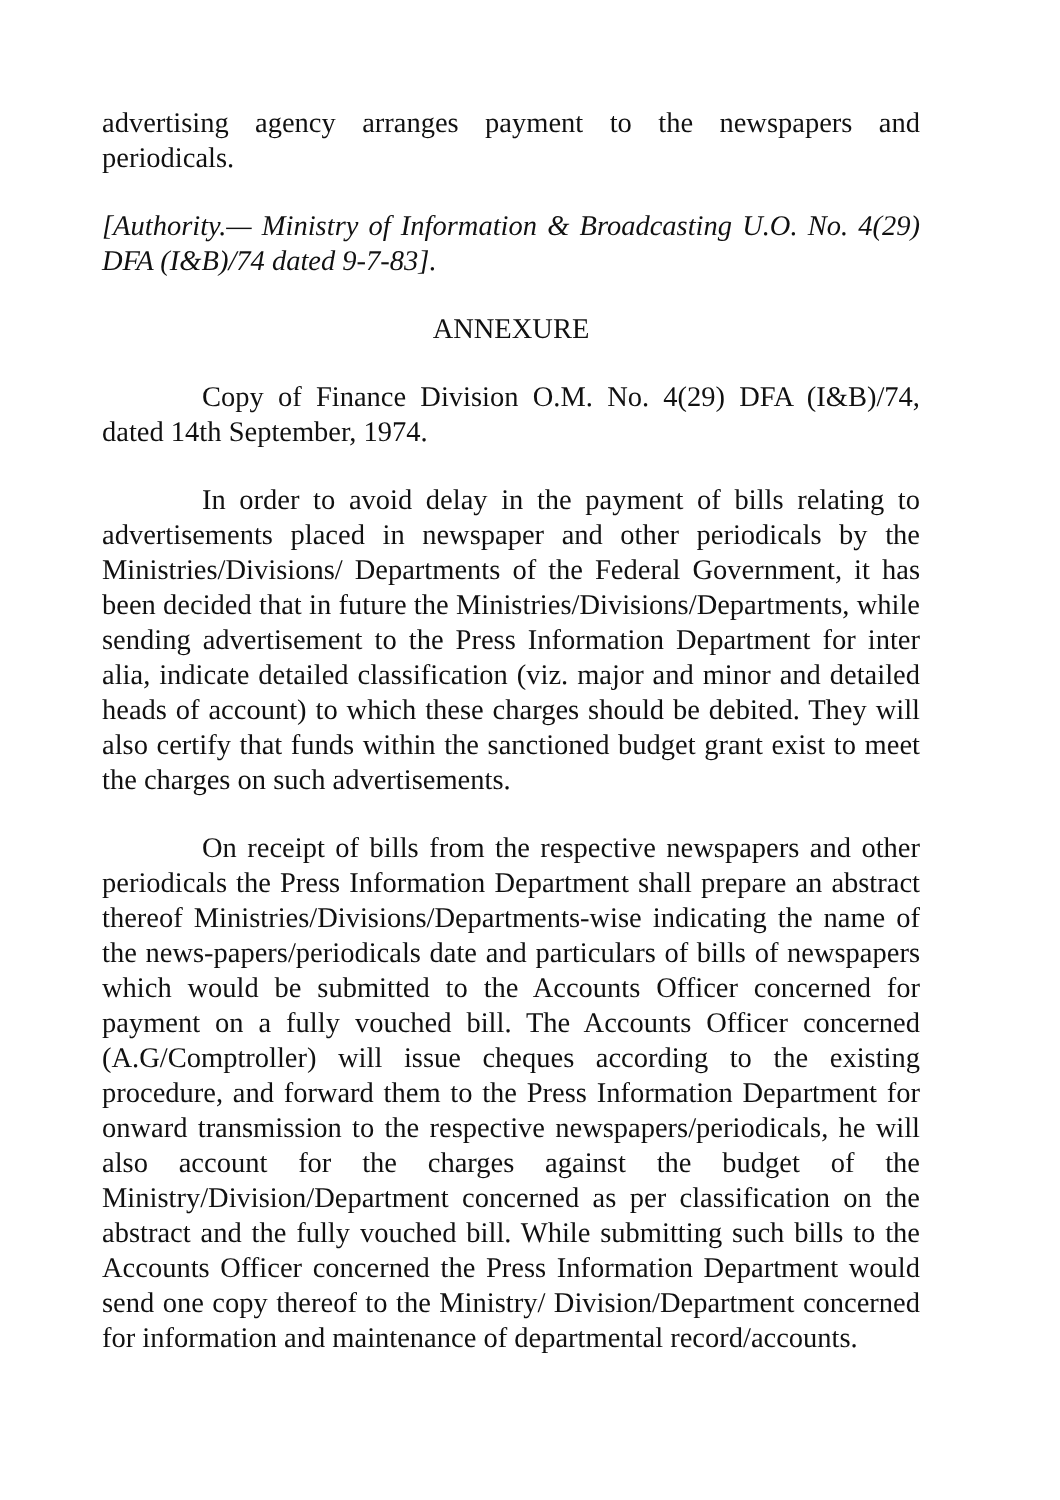advertising agency arranges payment to the newspapers and periodicals.
[Authority.— Ministry of Information & Broadcasting U.O. No. 4(29) DFA (I&B)/74 dated 9-7-83].
ANNEXURE
Copy of Finance Division O.M. No. 4(29) DFA (I&B)/74, dated 14th September, 1974.
In order to avoid delay in the payment of bills relating to advertisements placed in newspaper and other periodicals by the Ministries/Divisions/ Departments of the Federal Government, it has been decided that in future the Ministries/Divisions/Departments, while sending advertisement to the Press Information Department for inter alia, indicate detailed classification (viz. major and minor and detailed heads of account) to which these charges should be debited. They will also certify that funds within the sanctioned budget grant exist to meet the charges on such advertisements.
On receipt of bills from the respective newspapers and other periodicals the Press Information Department shall prepare an abstract thereof Ministries/Divisions/Departments-wise indicating the name of the news-papers/periodicals date and particulars of bills of newspapers which would be submitted to the Accounts Officer concerned for payment on a fully vouched bill. The Accounts Officer concerned (A.G/Comptroller) will issue cheques according to the existing procedure, and forward them to the Press Information Department for onward transmission to the respective newspapers/periodicals, he will also account for the charges against the budget of the Ministry/Division/Department concerned as per classification on the abstract and the fully vouched bill. While submitting such bills to the Accounts Officer concerned the Press Information Department would send one copy thereof to the Ministry/ Division/Department concerned for information and maintenance of departmental record/accounts.